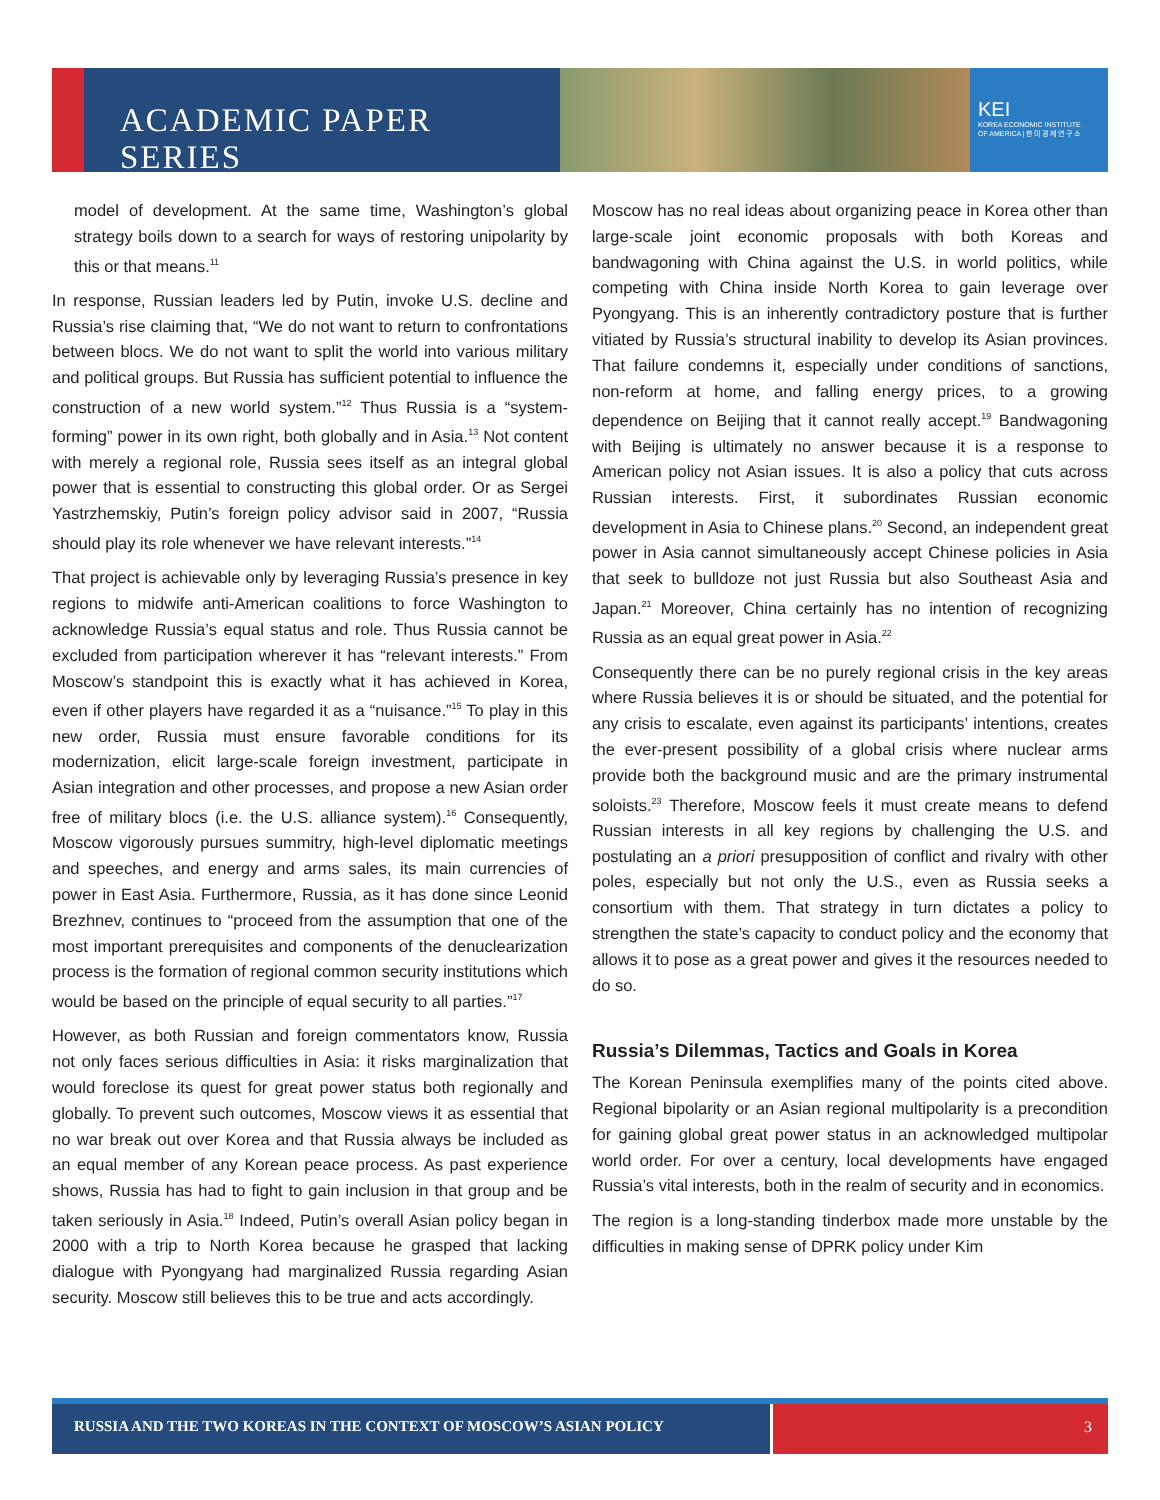ACADEMIC PAPER SERIES
KEI
KOREA ECONOMIC INSTITUTE
OF AMERICA | 한 미 경 제 연 구 소
model of development. At the same time, Washington’s global strategy boils down to a search for ways of restoring unipolarity by this or that means.<sup>11</sup>
In response, Russian leaders led by Putin, invoke U.S. decline and Russia’s rise claiming that, “We do not want to return to confrontations between blocs. We do not want to split the world into various military and political groups. But Russia has sufficient potential to influence the construction of a new world system.”<sup>12</sup> Thus Russia is a “system-forming” power in its own right, both globally and in Asia.<sup>13</sup> Not content with merely a regional role, Russia sees itself as an integral global power that is essential to constructing this global order. Or as Sergei Yastrzhemskiy, Putin’s foreign policy advisor said in 2007, “Russia should play its role whenever we have relevant interests.”<sup>14</sup>
That project is achievable only by leveraging Russia’s presence in key regions to midwife anti-American coalitions to force Washington to acknowledge Russia’s equal status and role. Thus Russia cannot be excluded from participation wherever it has “relevant interests.” From Moscow’s standpoint this is exactly what it has achieved in Korea, even if other players have regarded it as a “nuisance.”<sup>15</sup> To play in this new order, Russia must ensure favorable conditions for its modernization, elicit large-scale foreign investment, participate in Asian integration and other processes, and propose a new Asian order free of military blocs (i.e. the U.S. alliance system).<sup>16</sup> Consequently, Moscow vigorously pursues summitry, high-level diplomatic meetings and speeches, and energy and arms sales, its main currencies of power in East Asia. Furthermore, Russia, as it has done since Leonid Brezhnev, continues to “proceed from the assumption that one of the most important prerequisites and components of the denuclearization process is the formation of regional common security institutions which would be based on the principle of equal security to all parties.”<sup>17</sup>
However, as both Russian and foreign commentators know, Russia not only faces serious difficulties in Asia: it risks marginalization that would foreclose its quest for great power status both regionally and globally. To prevent such outcomes, Moscow views it as essential that no war break out over Korea and that Russia always be included as an equal member of any Korean peace process. As past experience shows, Russia has had to fight to gain inclusion in that group and be taken seriously in Asia.<sup>18</sup> Indeed, Putin’s overall Asian policy began in 2000 with a trip to North Korea because he grasped that lacking dialogue with Pyongyang had marginalized Russia regarding Asian security. Moscow still believes this to be true and acts accordingly.
Moscow has no real ideas about organizing peace in Korea other than large-scale joint economic proposals with both Koreas and bandwagoning with China against the U.S. in world politics, while competing with China inside North Korea to gain leverage over Pyongyang. This is an inherently contradictory posture that is further vitiated by Russia’s structural inability to develop its Asian provinces. That failure condemns it, especially under conditions of sanctions, non-reform at home, and falling energy prices, to a growing dependence on Beijing that it cannot really accept.<sup>19</sup> Bandwagoning with Beijing is ultimately no answer because it is a response to American policy not Asian issues. It is also a policy that cuts across Russian interests. First, it subordinates Russian economic development in Asia to Chinese plans.<sup>20</sup> Second, an independent great power in Asia cannot simultaneously accept Chinese policies in Asia that seek to bulldoze not just Russia but also Southeast Asia and Japan.<sup>21</sup> Moreover, China certainly has no intention of recognizing Russia as an equal great power in Asia.<sup>22</sup>
Consequently there can be no purely regional crisis in the key areas where Russia believes it is or should be situated, and the potential for any crisis to escalate, even against its participants’ intentions, creates the ever-present possibility of a global crisis where nuclear arms provide both the background music and are the primary instrumental soloists.<sup>23</sup> Therefore, Moscow feels it must create means to defend Russian interests in all key regions by challenging the U.S. and postulating an a priori presupposition of conflict and rivalry with other poles, especially but not only the U.S., even as Russia seeks a consortium with them. That strategy in turn dictates a policy to strengthen the state’s capacity to conduct policy and the economy that allows it to pose as a great power and gives it the resources needed to do so.
Russia’s Dilemmas, Tactics and Goals in Korea
The Korean Peninsula exemplifies many of the points cited above. Regional bipolarity or an Asian regional multipolarity is a precondition for gaining global great power status in an acknowledged multipolar world order. For over a century, local developments have engaged Russia’s vital interests, both in the realm of security and in economics.
The region is a long-standing tinderbox made more unstable by the difficulties in making sense of DPRK policy under Kim
RUSSIA AND THE TWO KOREAS IN THE CONTEXT OF MOSCOW’S ASIAN POLICY 3